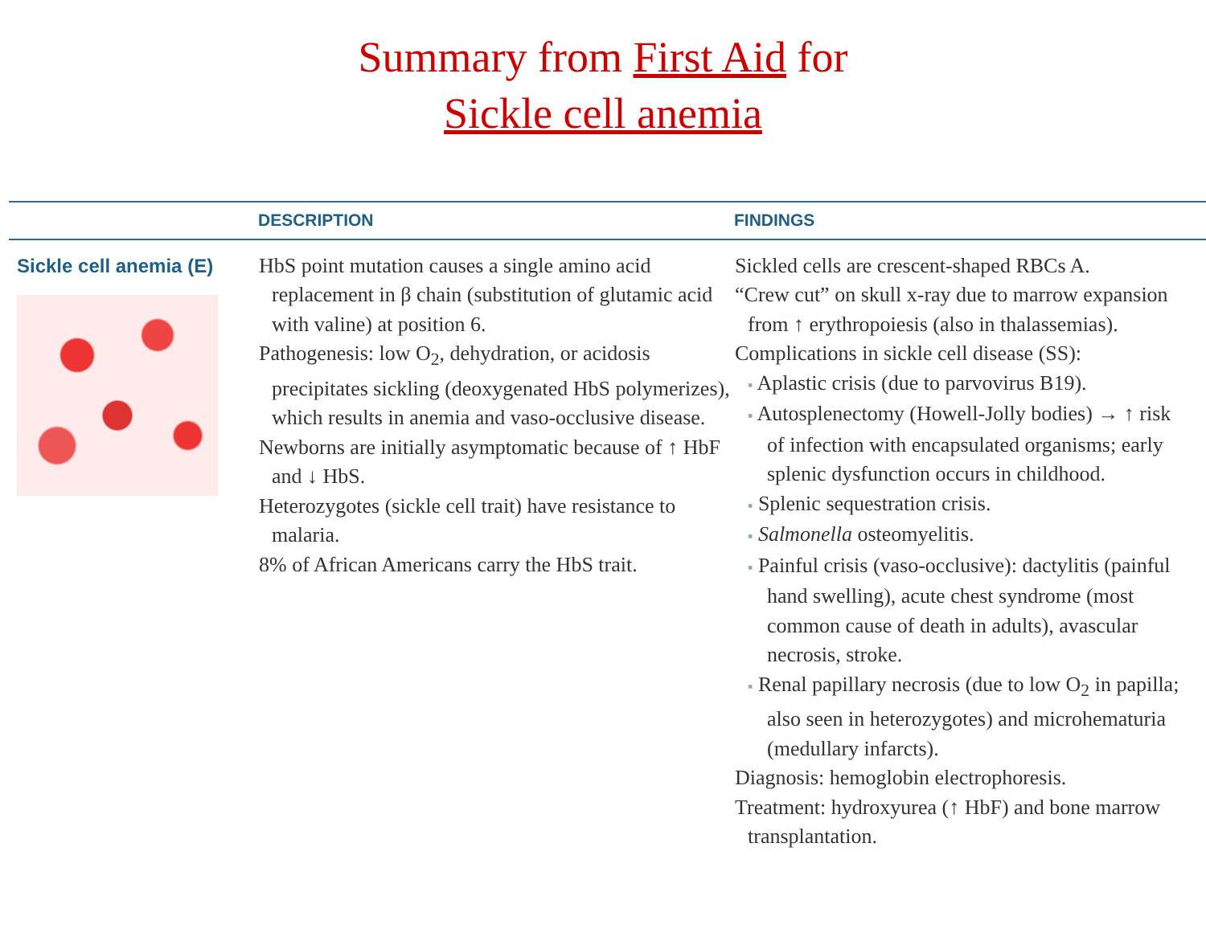Summary from First Aid for
Sickle cell anemia
| | DESCRIPTION | FINDINGS |
| --- | --- | --- |
| Sickle cell anemia (E) | HbS point mutation causes a single amino acid replacement in β chain (substitution of glutamic acid with valine) at position 6. Pathogenesis: low O<sub>2</sub>, dehydration, or acidosis precipitates sickling (deoxygenated HbS polymerizes), which results in anemia and vaso-occlusive disease. Newborns are initially asymptomatic because of ↑ HbF and ↓ HbS. Heterozygotes (sickle cell trait) have resistance to malaria. 8% of African Americans carry the HbS trait. | Sickled cells are crescent-shaped RBCs A. “Crew cut” on skull x-ray due to marrow expansion from ↑ erythropoiesis (also in thalassemias). Complications in sickle cell disease (SS): ▪ Aplastic crisis (due to parvovirus B19). ▪ Autosplenectomy (Howell-Jolly bodies) → ↑ risk of infection with encapsulated organisms; early splenic dysfunction occurs in childhood. ▪ Splenic sequestration crisis. ▪ Salmonella osteomyelitis. ▪ Painful crisis (vaso-occlusive): dactylitis (painful hand swelling), acute chest syndrome (most common cause of death in adults), avascular necrosis, stroke. ▪ Renal papillary necrosis (due to low O<sub>2</sub> in papilla; also seen in heterozygotes) and microhematuria (medullary infarcts). Diagnosis: hemoglobin electrophoresis. Treatment: hydroxyurea (↑ HbF) and bone marrow transplantation. |